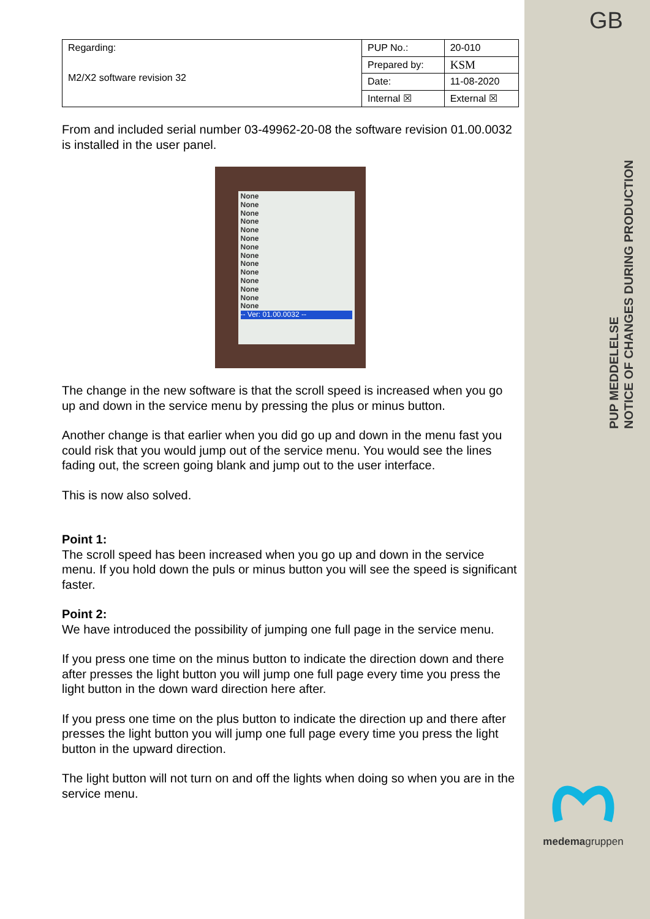GB
PUP MEDDELELSE
NOTICE OF CHANGES DURING PRODUCTION
medemagruppen
| Regarding: M2/X2 software revision 32 | PUP No.: | 20-010 |
| | Prepared by: | KSM |
| | Date: | 11-08-2020 |
| | Internal ☒ | External ☒ |
From and included serial number 03-49962-20-08 the software revision 01.00.0032 is installed in the user panel.
None
None
None
None
None
None
None
None
None
None
None
None
None
None
-- Ver: 01.00.0032 --
The change in the new software is that the scroll speed is increased when you go up and down in the service menu by pressing the plus or minus button.
Another change is that earlier when you did go up and down in the menu fast you could risk that you would jump out of the service menu. You would see the lines fading out, the screen going blank and jump out to the user interface.
This is now also solved.
Point 1:
The scroll speed has been increased when you go up and down in the service menu. If you hold down the puls or minus button you will see the speed is significant faster.
Point 2:
We have introduced the possibility of jumping one full page in the service menu.
If you press one time on the minus button to indicate the direction down and there after presses the light button you will jump one full page every time you press the light button in the down ward direction here after.
If you press one time on the plus button to indicate the direction up and there after presses the light button you will jump one full page every time you press the light button in the upward direction.
The light button will not turn on and off the lights when doing so when you are in the service menu.